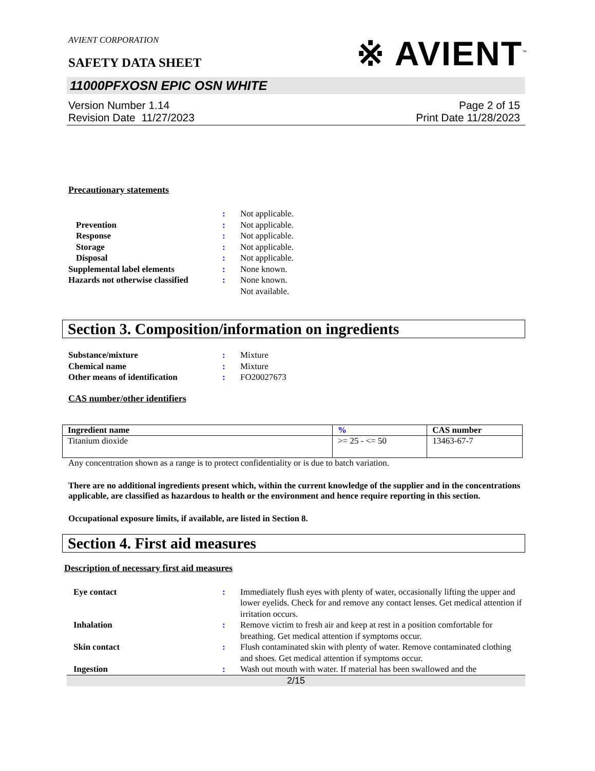AVIENT CORPORATION
※ AVIENT<sup>™</sup>
SAFETY DATA SHEET
11000PFXOSN EPIC OSN WHITE
Version Number 1.14
Revision Date 11/27/2023
Page 2 of 15
Print Date 11/28/2023
Precautionary statements
: Not applicable.
Prevention : Not applicable.
Response : Not applicable.
Storage : Not applicable.
Disposal : Not applicable.
Supplemental label elements : None known.
Hazards not otherwise classified
: None known.
Not available.
Section 3. Composition/information on ingredients
Substance/mixture : Mixture
Chemical name : Mixture
Other means of identification : FO20027673
CAS number/other identifiers
| Ingredient name | % | CAS number |
| --- | --- | --- |
| Titanium dioxide | >= 25 - <= 50 | 13463-67-7 |
Any concentration shown as a range is to protect confidentiality or is due to batch variation.
There are no additional ingredients present which, within the current knowledge of the supplier and in the concentrations applicable, are classified as hazardous to health or the environment and hence require reporting in this section.
Occupational exposure limits, if available, are listed in Section 8.
Section 4. First aid measures
Description of necessary first aid measures
Eye contact : Immediately flush eyes with plenty of water, occasionally lifting the upper and lower eyelids. Check for and remove any contact lenses. Get medical attention if irritation occurs.
Inhalation : Remove victim to fresh air and keep at rest in a position comfortable for breathing. Get medical attention if symptoms occur.
Skin contact : Flush contaminated skin with plenty of water. Remove contaminated clothing and shoes. Get medical attention if symptoms occur.
Ingestion : Wash out mouth with water. If material has been swallowed and the
2/15